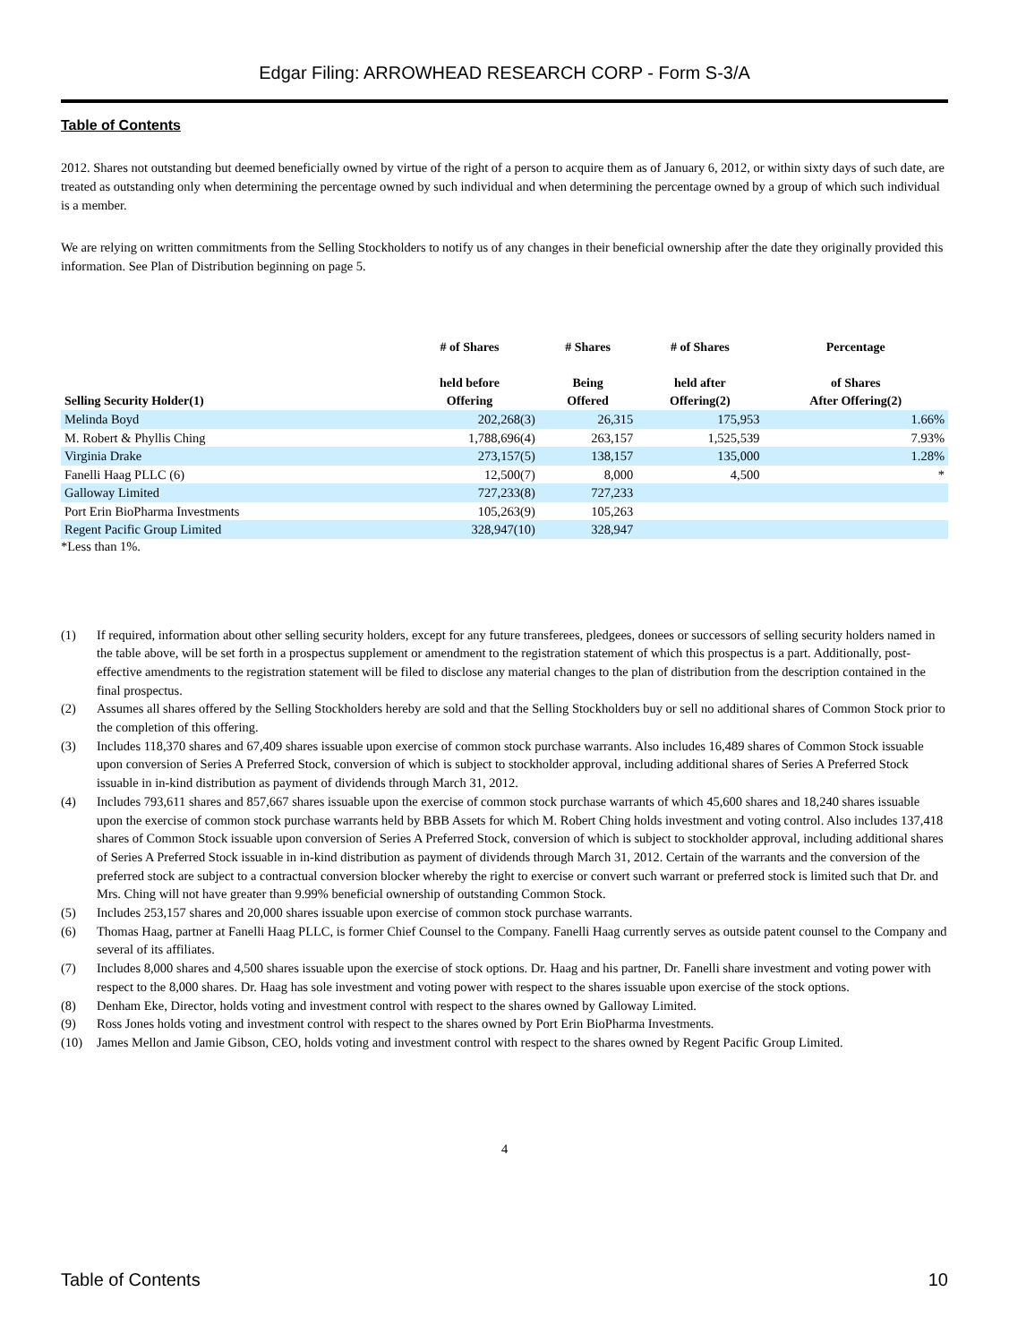Edgar Filing: ARROWHEAD RESEARCH CORP - Form S-3/A
Table of Contents
2012. Shares not outstanding but deemed beneficially owned by virtue of the right of a person to acquire them as of January 6, 2012, or within sixty days of such date, are treated as outstanding only when determining the percentage owned by such individual and when determining the percentage owned by a group of which such individual is a member.
We are relying on written commitments from the Selling Stockholders to notify us of any changes in their beneficial ownership after the date they originally provided this information. See Plan of Distribution beginning on page 5.
| Selling Security Holder(1) | # of Shares held before Offering | # Shares Being Offered | # of Shares held after Offering(2) | Percentage of Shares After Offering(2) |
| --- | --- | --- | --- | --- |
| Melinda Boyd | 202,268(3) | 26,315 | 175,953 | 1.66% |
| M. Robert & Phyllis Ching | 1,788,696(4) | 263,157 | 1,525,539 | 7.93% |
| Virginia Drake | 273,157(5) | 138,157 | 135,000 | 1.28% |
| Fanelli Haag PLLC (6) | 12,500(7) | 8,000 | 4,500 | * |
| Galloway Limited | 727,233(8) | 727,233 | | |
| Port Erin BioPharma Investments | 105,263(9) | 105,263 | | |
| Regent Pacific Group Limited | 328,947(10) | 328,947 | | |
*Less than 1%.
(1) If required, information about other selling security holders, except for any future transferees, pledgees, donees or successors of selling security holders named in the table above, will be set forth in a prospectus supplement or amendment to the registration statement of which this prospectus is a part. Additionally, post-effective amendments to the registration statement will be filed to disclose any material changes to the plan of distribution from the description contained in the final prospectus.
(2) Assumes all shares offered by the Selling Stockholders hereby are sold and that the Selling Stockholders buy or sell no additional shares of Common Stock prior to the completion of this offering.
(3) Includes 118,370 shares and 67,409 shares issuable upon exercise of common stock purchase warrants. Also includes 16,489 shares of Common Stock issuable upon conversion of Series A Preferred Stock, conversion of which is subject to stockholder approval, including additional shares of Series A Preferred Stock issuable in in-kind distribution as payment of dividends through March 31, 2012.
(4) Includes 793,611 shares and 857,667 shares issuable upon the exercise of common stock purchase warrants of which 45,600 shares and 18,240 shares issuable upon the exercise of common stock purchase warrants held by BBB Assets for which M. Robert Ching holds investment and voting control. Also includes 137,418 shares of Common Stock issuable upon conversion of Series A Preferred Stock, conversion of which is subject to stockholder approval, including additional shares of Series A Preferred Stock issuable in in-kind distribution as payment of dividends through March 31, 2012. Certain of the warrants and the conversion of the preferred stock are subject to a contractual conversion blocker whereby the right to exercise or convert such warrant or preferred stock is limited such that Dr. and Mrs. Ching will not have greater than 9.99% beneficial ownership of outstanding Common Stock.
(5) Includes 253,157 shares and 20,000 shares issuable upon exercise of common stock purchase warrants.
(6) Thomas Haag, partner at Fanelli Haag PLLC, is former Chief Counsel to the Company. Fanelli Haag currently serves as outside patent counsel to the Company and several of its affiliates.
(7) Includes 8,000 shares and 4,500 shares issuable upon the exercise of stock options. Dr. Haag and his partner, Dr. Fanelli share investment and voting power with respect to the 8,000 shares. Dr. Haag has sole investment and voting power with respect to the shares issuable upon exercise of the stock options.
(8) Denham Eke, Director, holds voting and investment control with respect to the shares owned by Galloway Limited.
(9) Ross Jones holds voting and investment control with respect to the shares owned by Port Erin BioPharma Investments.
(10) James Mellon and Jamie Gibson, CEO, holds voting and investment control with respect to the shares owned by Regent Pacific Group Limited.
4
Table of Contents 10